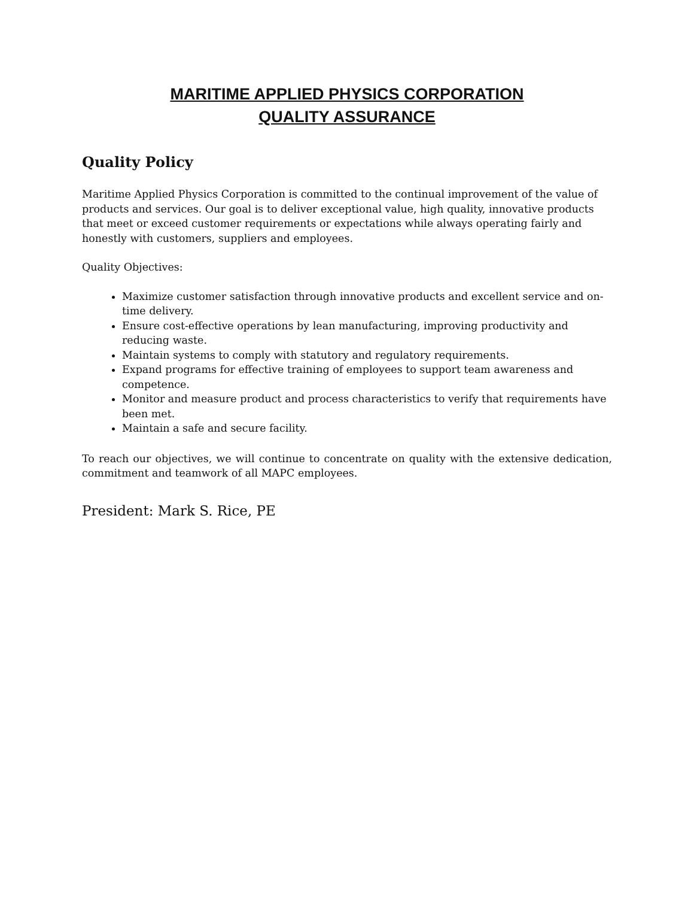MARITIME APPLIED PHYSICS CORPORATION
QUALITY ASSURANCE
Quality Policy
Maritime Applied Physics Corporation is committed to the continual improvement of the value of products and services. Our goal is to deliver exceptional value, high quality, innovative products that meet or exceed customer requirements or expectations while always operating fairly and honestly with customers, suppliers and employees.
Quality Objectives:
Maximize customer satisfaction through innovative products and excellent service and on-time delivery.
Ensure cost-effective operations by lean manufacturing, improving productivity and reducing waste.
Maintain systems to comply with statutory and regulatory requirements.
Expand programs for effective training of employees to support team awareness and competence.
Monitor and measure product and process characteristics to verify that requirements have been met.
Maintain a safe and secure facility.
To reach our objectives, we will continue to concentrate on quality with the extensive dedication, commitment and teamwork of all MAPC employees.
President: Mark S. Rice, PE